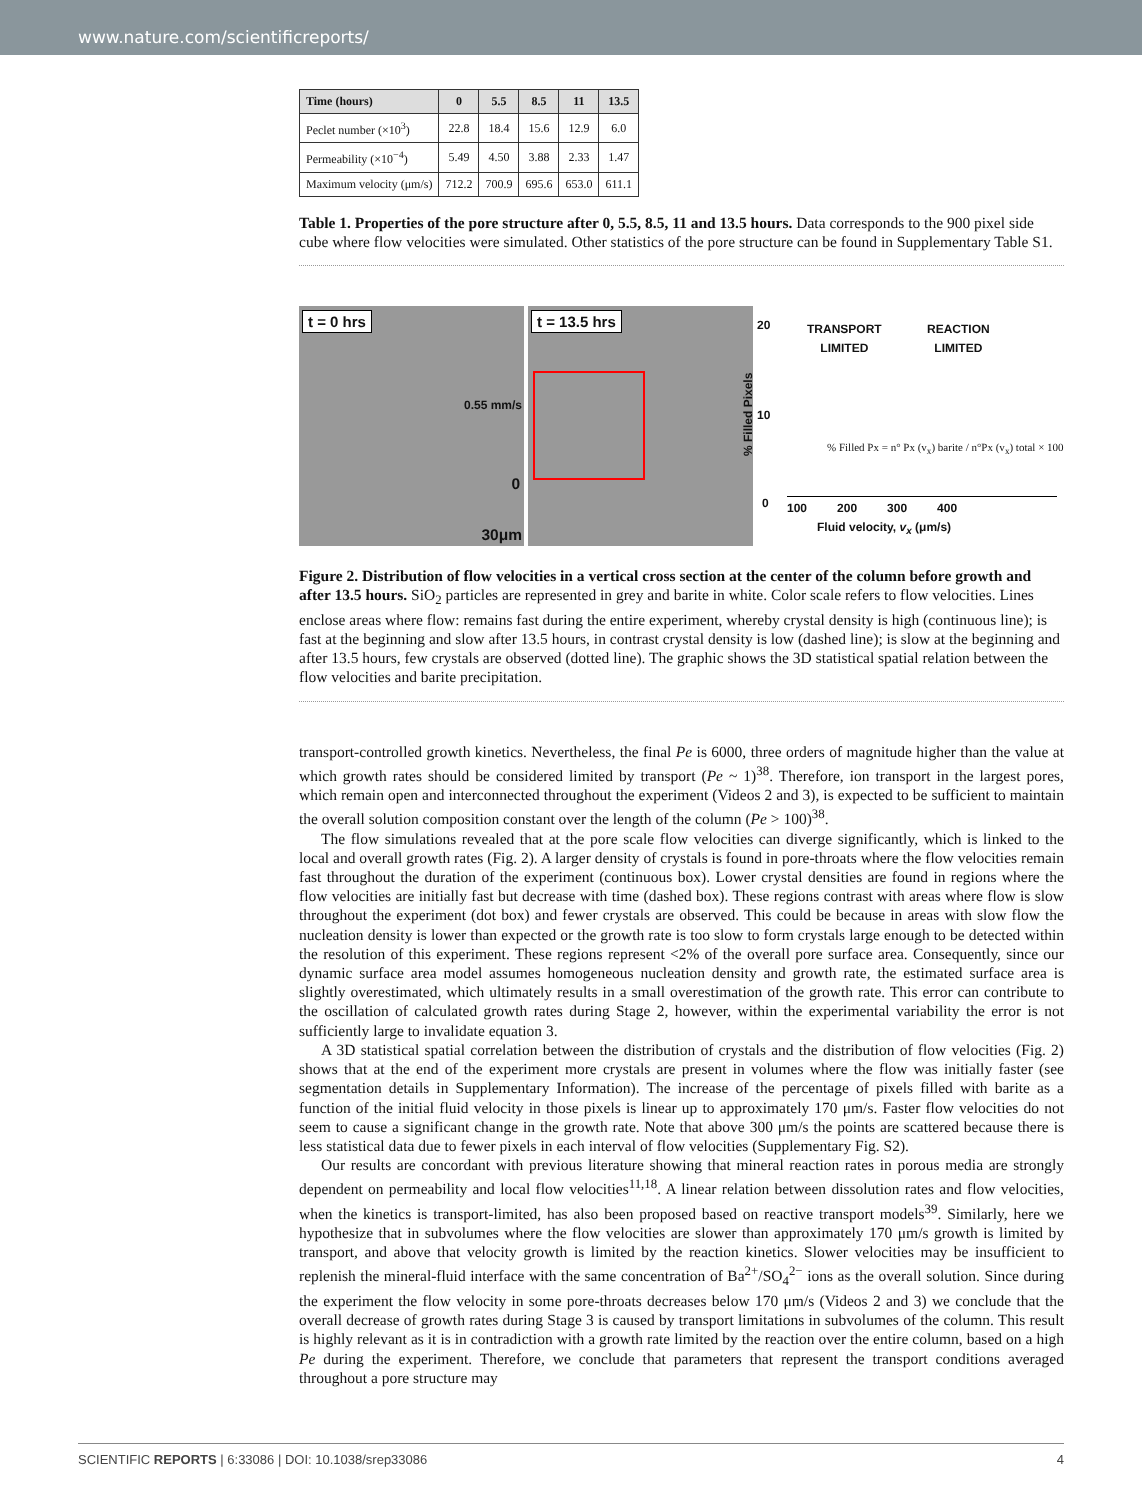www.nature.com/scientificreports/
| Time (hours) | 0 | 5.5 | 8.5 | 11 | 13.5 |
| --- | --- | --- | --- | --- | --- |
| Peclet number (×10<sup>3</sup>) | 22.8 | 18.4 | 15.6 | 12.9 | 6.0 |
| Permeability (×10<sup>−4</sup>) | 5.49 | 4.50 | 3.88 | 2.33 | 1.47 |
| Maximum velocity (μm/s) | 712.2 | 700.9 | 695.6 | 653.0 | 611.1 |
Table 1. Properties of the pore structure after 0, 5.5, 8.5, 11 and 13.5 hours. Data corresponds to the 900 pixel side cube where flow velocities were simulated. Other statistics of the pore structure can be found in Supplementary Table S1.
t = 0 hrs
0.55 mm/s
0
30μm
t = 13.5 hrs
20
10
0
TRANSPORT
LIMITED
REACTION
LIMITED
% Filled Px = n° Px (v<sub>x</sub>) barite / n°Px (v<sub>x</sub>) total × 100
100 200 300 400
Fluid velocity, v<sub>x</sub> (μm/s)
% Filled Pixels
Figure 2. Distribution of flow velocities in a vertical cross section at the center of the column before growth and after 13.5 hours. SiO<sub>2</sub> particles are represented in grey and barite in white. Color scale refers to flow velocities. Lines enclose areas where flow: remains fast during the entire experiment, whereby crystal density is high (continuous line); is fast at the beginning and slow after 13.5 hours, in contrast crystal density is low (dashed line); is slow at the beginning and after 13.5 hours, few crystals are observed (dotted line). The graphic shows the 3D statistical spatial relation between the flow velocities and barite precipitation.
transport-controlled growth kinetics. Nevertheless, the final Pe is 6000, three orders of magnitude higher than the value at which growth rates should be considered limited by transport (Pe ~ 1)<sup>38</sup>. Therefore, ion transport in the largest pores, which remain open and interconnected throughout the experiment (Videos 2 and 3), is expected to be sufficient to maintain the overall solution composition constant over the length of the column (Pe > 100)<sup>38</sup>.
The flow simulations revealed that at the pore scale flow velocities can diverge significantly, which is linked to the local and overall growth rates (Fig. 2). A larger density of crystals is found in pore-throats where the flow velocities remain fast throughout the duration of the experiment (continuous box). Lower crystal densities are found in regions where the flow velocities are initially fast but decrease with time (dashed box). These regions contrast with areas where flow is slow throughout the experiment (dot box) and fewer crystals are observed. This could be because in areas with slow flow the nucleation density is lower than expected or the growth rate is too slow to form crystals large enough to be detected within the resolution of this experiment. These regions represent <2% of the overall pore surface area. Consequently, since our dynamic surface area model assumes homogeneous nucleation density and growth rate, the estimated surface area is slightly overestimated, which ultimately results in a small overestimation of the growth rate. This error can contribute to the oscillation of calculated growth rates during Stage 2, however, within the experimental variability the error is not sufficiently large to invalidate equation 3.
A 3D statistical spatial correlation between the distribution of crystals and the distribution of flow velocities (Fig. 2) shows that at the end of the experiment more crystals are present in volumes where the flow was initially faster (see segmentation details in Supplementary Information). The increase of the percentage of pixels filled with barite as a function of the initial fluid velocity in those pixels is linear up to approximately 170 μm/s. Faster flow velocities do not seem to cause a significant change in the growth rate. Note that above 300 μm/s the points are scattered because there is less statistical data due to fewer pixels in each interval of flow velocities (Supplementary Fig. S2).
Our results are concordant with previous literature showing that mineral reaction rates in porous media are strongly dependent on permeability and local flow velocities<sup>11,18</sup>. A linear relation between dissolution rates and flow velocities, when the kinetics is transport-limited, has also been proposed based on reactive transport models<sup>39</sup>. Similarly, here we hypothesize that in subvolumes where the flow velocities are slower than approximately 170 μm/s growth is limited by transport, and above that velocity growth is limited by the reaction kinetics. Slower velocities may be insufficient to replenish the mineral-fluid interface with the same concentration of Ba<sup>2+</sup>/SO<sub>4</sub><sup>2−</sup> ions as the overall solution. Since during the experiment the flow velocity in some pore-throats decreases below 170 μm/s (Videos 2 and 3) we conclude that the overall decrease of growth rates during Stage 3 is caused by transport limitations in subvolumes of the column. This result is highly relevant as it is in contradiction with a growth rate limited by the reaction over the entire column, based on a high Pe during the experiment. Therefore, we conclude that parameters that represent the transport conditions averaged throughout a pore structure may
SCIENTIFIC REPORTS | 6:33086 | DOI: 10.1038/srep33086 4